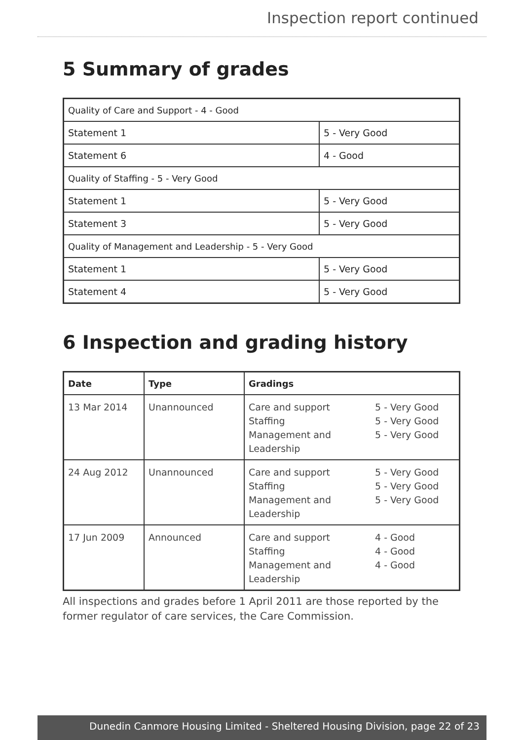Inspection report continued
5 Summary of grades
| Quality of Care and Support - 4 - Good | |
| --- | --- |
| Statement 1 | 5 - Very Good |
| Statement 6 | 4 - Good |
| Quality of Staffing - 5 - Very Good | |
| Statement 1 | 5 - Very Good |
| Statement 3 | 5 - Very Good |
| Quality of Management and Leadership - 5 - Very Good | |
| Statement 1 | 5 - Very Good |
| Statement 4 | 5 - Very Good |
6 Inspection and grading history
| Date | Type | Gradings |
| --- | --- | --- |
| 13 Mar 2014 | Unannounced | Care and support 5 - Very Good Staffing 5 - Very Good Management and Leadership 5 - Very Good |
| 24 Aug 2012 | Unannounced | Care and support 5 - Very Good Staffing 5 - Very Good Management and Leadership 5 - Very Good |
| 17 Jun 2009 | Announced | Care and support 4 - Good Staffing 4 - Good Management and Leadership 4 - Good |
All inspections and grades before 1 April 2011 are those reported by the former regulator of care services, the Care Commission.
Dunedin Canmore Housing Limited - Sheltered Housing Division, page 22 of 23